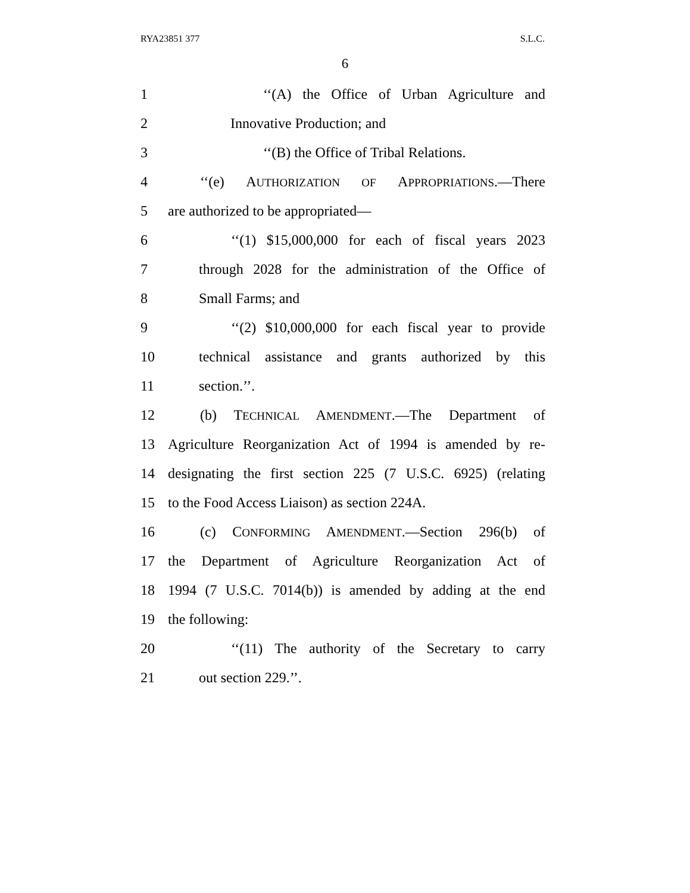RYA23851 377 S.L.C.
6
1 ‘‘(A) the Office of Urban Agriculture and
2 Innovative Production; and
3 ‘‘(B) the Office of Tribal Relations.
4 ‘‘(e) AUTHORIZATION OF APPROPRIATIONS.—There
5 are authorized to be appropriated—
6 ‘‘(1) $15,000,000 for each of fiscal years 2023
7 through 2028 for the administration of the Office of
8 Small Farms; and
9 ‘‘(2) $10,000,000 for each fiscal year to provide
10 technical assistance and grants authorized by this
11 section.’’.
12 (b) TECHNICAL AMENDMENT.—The Department of
13 Agriculture Reorganization Act of 1994 is amended by re-
14 designating the first section 225 (7 U.S.C. 6925) (relating
15 to the Food Access Liaison) as section 224A.
16 (c) CONFORMING AMENDMENT.—Section 296(b) of
17 the Department of Agriculture Reorganization Act of
18 1994 (7 U.S.C. 7014(b)) is amended by adding at the end
19 the following:
20 ‘‘(11) The authority of the Secretary to carry
21 out section 229.’’.